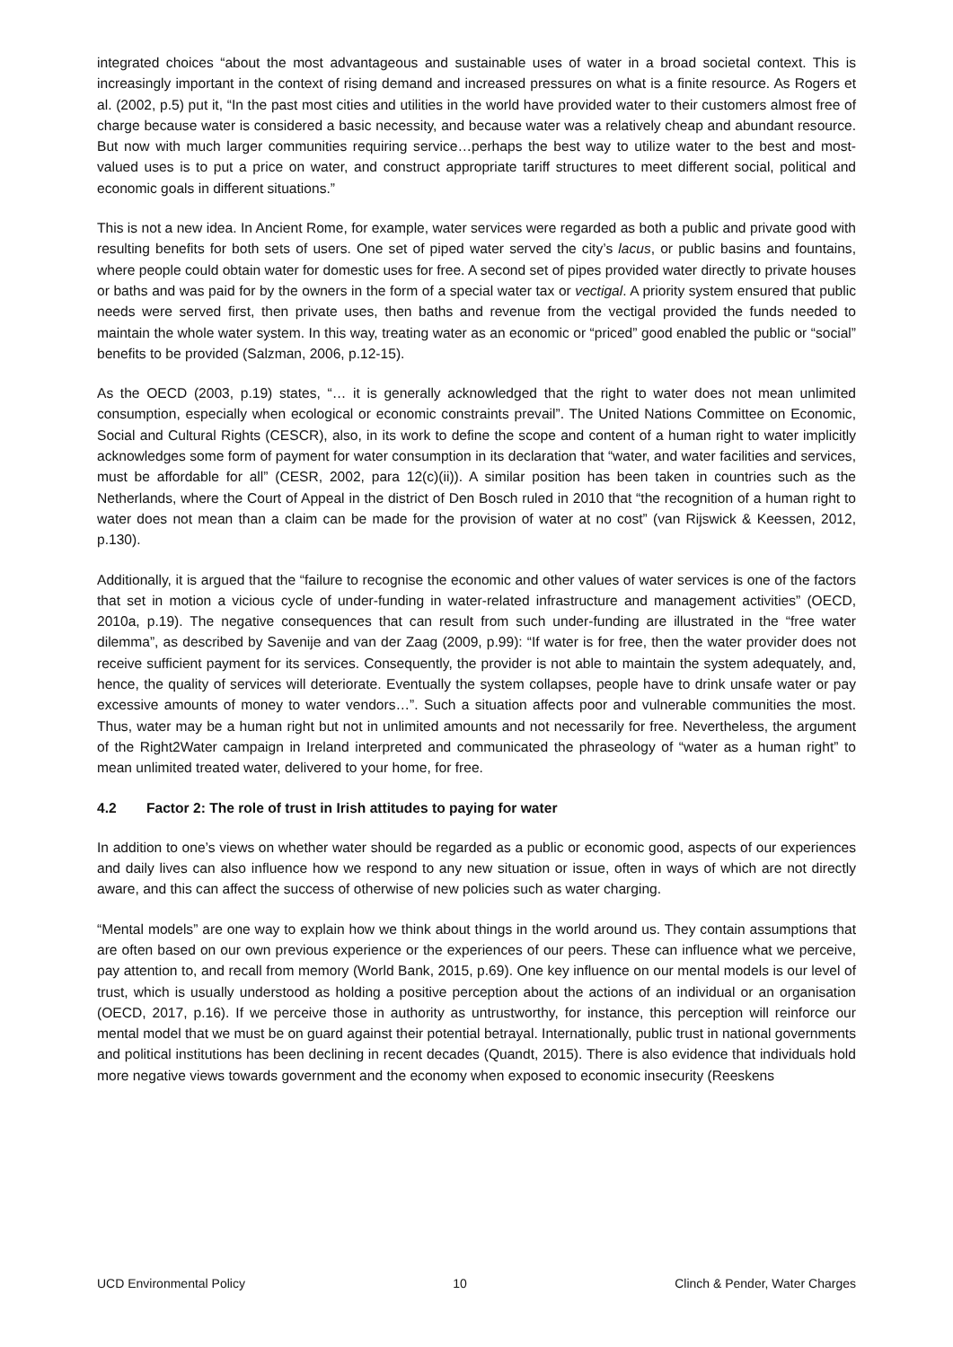integrated choices “about the most advantageous and sustainable uses of water in a broad societal context. This is increasingly important in the context of rising demand and increased pressures on what is a finite resource. As Rogers et al. (2002, p.5) put it, “In the past most cities and utilities in the world have provided water to their customers almost free of charge because water is considered a basic necessity, and because water was a relatively cheap and abundant resource. But now with much larger communities requiring service…perhaps the best way to utilize water to the best and most-valued uses is to put a price on water, and construct appropriate tariff structures to meet different social, political and economic goals in different situations.”
This is not a new idea. In Ancient Rome, for example, water services were regarded as both a public and private good with resulting benefits for both sets of users. One set of piped water served the city’s lacus, or public basins and fountains, where people could obtain water for domestic uses for free. A second set of pipes provided water directly to private houses or baths and was paid for by the owners in the form of a special water tax or vectigal. A priority system ensured that public needs were served first, then private uses, then baths and revenue from the vectigal provided the funds needed to maintain the whole water system. In this way, treating water as an economic or “priced” good enabled the public or “social” benefits to be provided (Salzman, 2006, p.12-15).
As the OECD (2003, p.19) states, “… it is generally acknowledged that the right to water does not mean unlimited consumption, especially when ecological or economic constraints prevail”. The United Nations Committee on Economic, Social and Cultural Rights (CESCR), also, in its work to define the scope and content of a human right to water implicitly acknowledges some form of payment for water consumption in its declaration that “water, and water facilities and services, must be affordable for all” (CESR, 2002, para 12(c)(ii)). A similar position has been taken in countries such as the Netherlands, where the Court of Appeal in the district of Den Bosch ruled in 2010 that “the recognition of a human right to water does not mean than a claim can be made for the provision of water at no cost” (van Rijswick & Keessen, 2012, p.130).
Additionally, it is argued that the “failure to recognise the economic and other values of water services is one of the factors that set in motion a vicious cycle of under-funding in water-related infrastructure and management activities” (OECD, 2010a, p.19). The negative consequences that can result from such under-funding are illustrated in the “free water dilemma”, as described by Savenije and van der Zaag (2009, p.99): “If water is for free, then the water provider does not receive sufficient payment for its services. Consequently, the provider is not able to maintain the system adequately, and, hence, the quality of services will deteriorate. Eventually the system collapses, people have to drink unsafe water or pay excessive amounts of money to water vendors…”. Such a situation affects poor and vulnerable communities the most. Thus, water may be a human right but not in unlimited amounts and not necessarily for free. Nevertheless, the argument of the Right2Water campaign in Ireland interpreted and communicated the phraseology of “water as a human right” to mean unlimited treated water, delivered to your home, for free.
4.2 Factor 2: The role of trust in Irish attitudes to paying for water
In addition to one’s views on whether water should be regarded as a public or economic good, aspects of our experiences and daily lives can also influence how we respond to any new situation or issue, often in ways of which are not directly aware, and this can affect the success of otherwise of new policies such as water charging.
“Mental models” are one way to explain how we think about things in the world around us. They contain assumptions that are often based on our own previous experience or the experiences of our peers. These can influence what we perceive, pay attention to, and recall from memory (World Bank, 2015, p.69). One key influence on our mental models is our level of trust, which is usually understood as holding a positive perception about the actions of an individual or an organisation (OECD, 2017, p.16). If we perceive those in authority as untrustworthy, for instance, this perception will reinforce our mental model that we must be on guard against their potential betrayal. Internationally, public trust in national governments and political institutions has been declining in recent decades (Quandt, 2015). There is also evidence that individuals hold more negative views towards government and the economy when exposed to economic insecurity (Reeskens
UCD Environmental Policy 10 Clinch & Pender, Water Charges